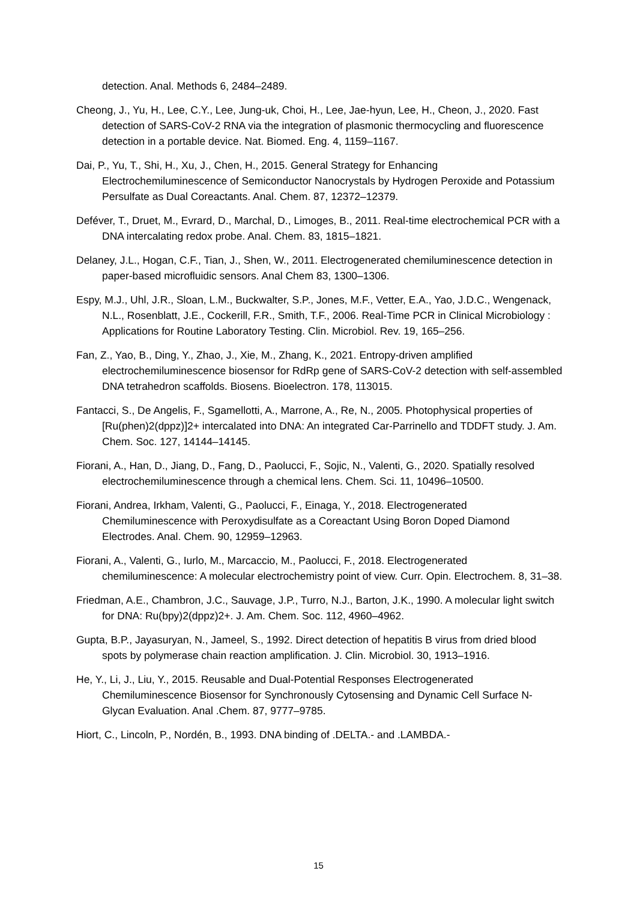detection. Anal. Methods 6, 2484–2489.
Cheong, J., Yu, H., Lee, C.Y., Lee, Jung-uk, Choi, H., Lee, Jae-hyun, Lee, H., Cheon, J., 2020. Fast detection of SARS-CoV-2 RNA via the integration of plasmonic thermocycling and fluorescence detection in a portable device. Nat. Biomed. Eng. 4, 1159–1167.
Dai, P., Yu, T., Shi, H., Xu, J., Chen, H., 2015. General Strategy for Enhancing Electrochemiluminescence of Semiconductor Nanocrystals by Hydrogen Peroxide and Potassium Persulfate as Dual Coreactants. Anal. Chem. 87, 12372–12379.
Deféver, T., Druet, M., Evrard, D., Marchal, D., Limoges, B., 2011. Real-time electrochemical PCR with a DNA intercalating redox probe. Anal. Chem. 83, 1815–1821.
Delaney, J.L., Hogan, C.F., Tian, J., Shen, W., 2011. Electrogenerated chemiluminescence detection in paper-based microfluidic sensors. Anal Chem 83, 1300–1306.
Espy, M.J., Uhl, J.R., Sloan, L.M., Buckwalter, S.P., Jones, M.F., Vetter, E.A., Yao, J.D.C., Wengenack, N.L., Rosenblatt, J.E., Cockerill, F.R., Smith, T.F., 2006. Real-Time PCR in Clinical Microbiology : Applications for Routine Laboratory Testing. Clin. Microbiol. Rev. 19, 165–256.
Fan, Z., Yao, B., Ding, Y., Zhao, J., Xie, M., Zhang, K., 2021. Entropy-driven amplified electrochemiluminescence biosensor for RdRp gene of SARS-CoV-2 detection with self-assembled DNA tetrahedron scaffolds. Biosens. Bioelectron. 178, 113015.
Fantacci, S., De Angelis, F., Sgamellotti, A., Marrone, A., Re, N., 2005. Photophysical properties of [Ru(phen)2(dppz)]2+ intercalated into DNA: An integrated Car-Parrinello and TDDFT study. J. Am. Chem. Soc. 127, 14144–14145.
Fiorani, A., Han, D., Jiang, D., Fang, D., Paolucci, F., Sojic, N., Valenti, G., 2020. Spatially resolved electrochemiluminescence through a chemical lens. Chem. Sci. 11, 10496–10500.
Fiorani, Andrea, Irkham, Valenti, G., Paolucci, F., Einaga, Y., 2018. Electrogenerated Chemiluminescence with Peroxydisulfate as a Coreactant Using Boron Doped Diamond Electrodes. Anal. Chem. 90, 12959–12963.
Fiorani, A., Valenti, G., Iurlo, M., Marcaccio, M., Paolucci, F., 2018. Electrogenerated chemiluminescence: A molecular electrochemistry point of view. Curr. Opin. Electrochem. 8, 31–38.
Friedman, A.E., Chambron, J.C., Sauvage, J.P., Turro, N.J., Barton, J.K., 1990. A molecular light switch for DNA: Ru(bpy)2(dppz)2+. J. Am. Chem. Soc. 112, 4960–4962.
Gupta, B.P., Jayasuryan, N., Jameel, S., 1992. Direct detection of hepatitis B virus from dried blood spots by polymerase chain reaction amplification. J. Clin. Microbiol. 30, 1913–1916.
He, Y., Li, J., Liu, Y., 2015. Reusable and Dual-Potential Responses Electrogenerated Chemiluminescence Biosensor for Synchronously Cytosensing and Dynamic Cell Surface N-Glycan Evaluation. Anal .Chem. 87, 9777–9785.
Hiort, C., Lincoln, P., Nordén, B., 1993. DNA binding of .DELTA.- and .LAMBDA.-
15